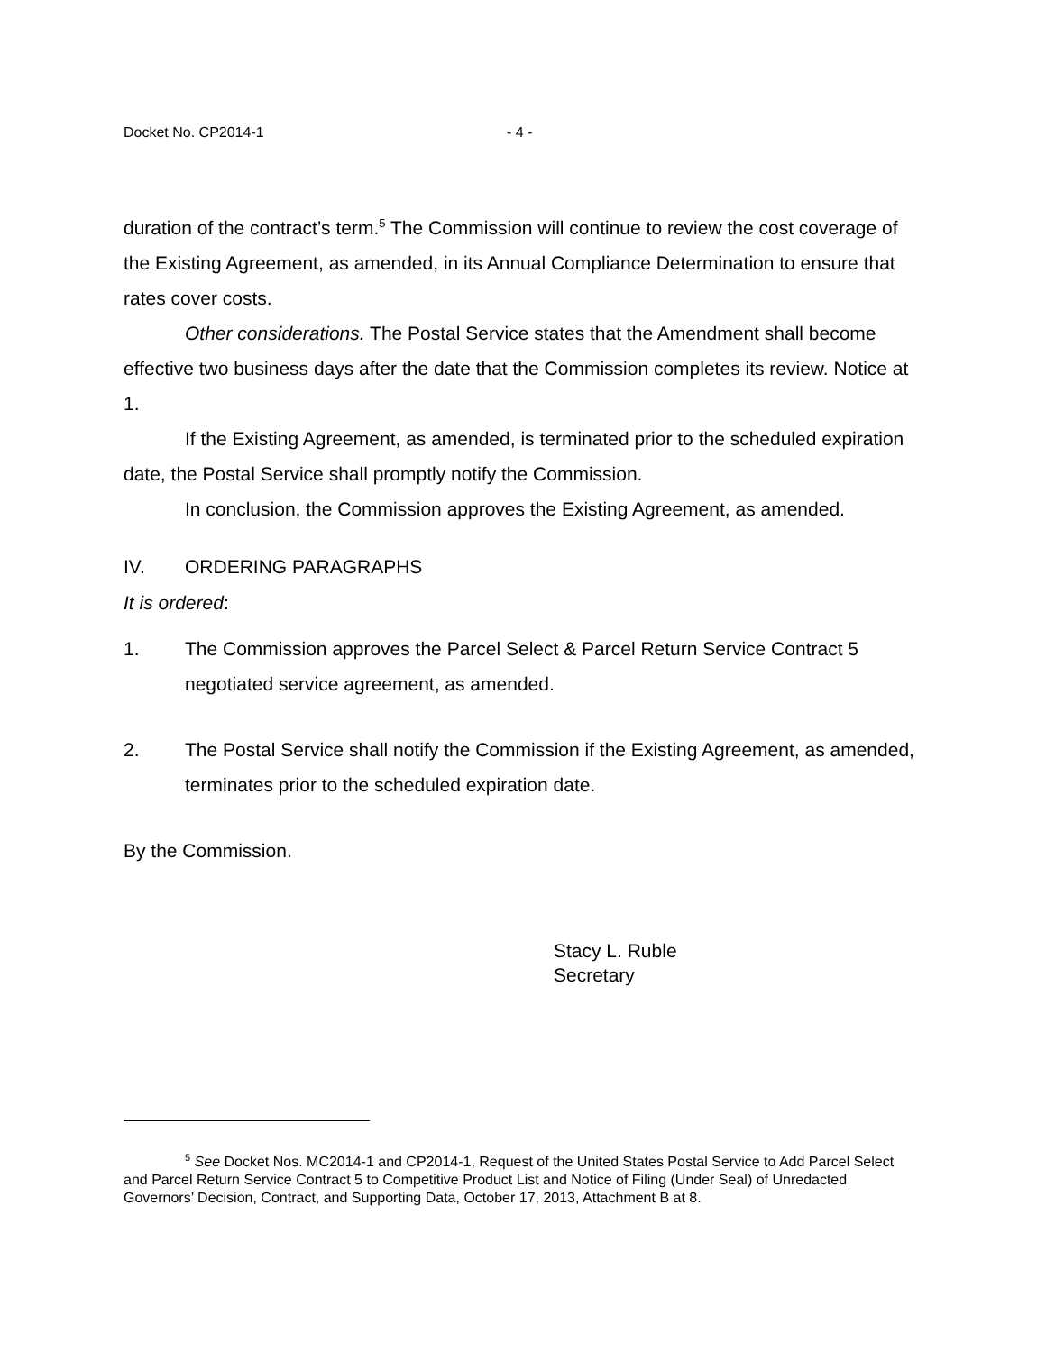Docket No. CP2014-1 - 4 -
duration of the contract’s term.<sup>5</sup> The Commission will continue to review the cost coverage of the Existing Agreement, as amended, in its Annual Compliance Determination to ensure that rates cover costs.
Other considerations. The Postal Service states that the Amendment shall become effective two business days after the date that the Commission completes its review. Notice at 1.
If the Existing Agreement, as amended, is terminated prior to the scheduled expiration date, the Postal Service shall promptly notify the Commission.
In conclusion, the Commission approves the Existing Agreement, as amended.
IV. ORDERING PARAGRAPHS
It is ordered:
1. The Commission approves the Parcel Select & Parcel Return Service Contract 5 negotiated service agreement, as amended.
2. The Postal Service shall notify the Commission if the Existing Agreement, as amended, terminates prior to the scheduled expiration date.
By the Commission.
Stacy L. Ruble
Secretary
<sup>5</sup> See Docket Nos. MC2014-1 and CP2014-1, Request of the United States Postal Service to Add Parcel Select and Parcel Return Service Contract 5 to Competitive Product List and Notice of Filing (Under Seal) of Unredacted Governors’ Decision, Contract, and Supporting Data, October 17, 2013, Attachment B at 8.